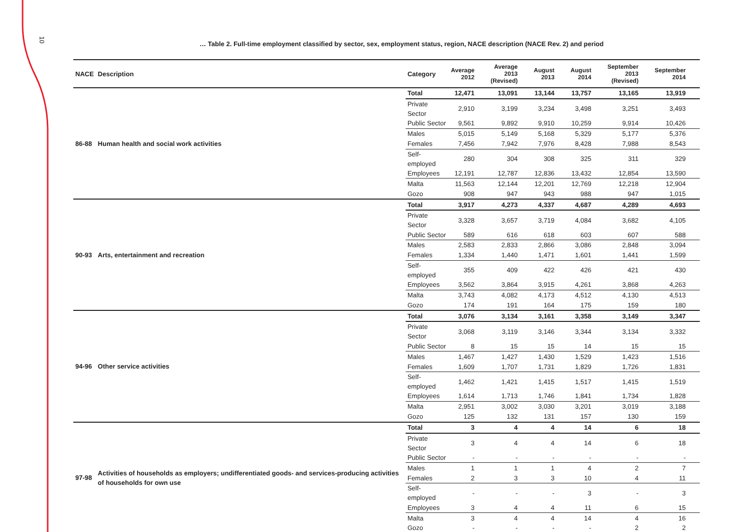10
… Table 2. Full-time employment classified by sector, sex, employment status, region, NACE description (NACE Rev. 2) and period
| NACE | Description | Category | Average 2012 | Average 2013 (Revised) | August 2013 | August 2014 | September 2013 (Revised) | September 2014 |
| --- | --- | --- | --- | --- | --- | --- | --- | --- |
| 86-88 | Human health and social work activities | Total | 12,471 | 13,091 | 13,144 | 13,757 | 13,165 | 13,919 |
| | | Private Sector | 2,910 | 3,199 | 3,234 | 3,498 | 3,251 | 3,493 |
| | | Public Sector | 9,561 | 9,892 | 9,910 | 10,259 | 9,914 | 10,426 |
| | | Males | 5,015 | 5,149 | 5,168 | 5,329 | 5,177 | 5,376 |
| | | Females | 7,456 | 7,942 | 7,976 | 8,428 | 7,988 | 8,543 |
| | | Self-employed | 280 | 304 | 308 | 325 | 311 | 329 |
| | | Employees | 12,191 | 12,787 | 12,836 | 13,432 | 12,854 | 13,590 |
| | | Malta | 11,563 | 12,144 | 12,201 | 12,769 | 12,218 | 12,904 |
| | | Gozo | 908 | 947 | 943 | 988 | 947 | 1,015 |
| 90-93 | Arts, entertainment and recreation | Total | 3,917 | 4,273 | 4,337 | 4,687 | 4,289 | 4,693 |
| | | Private Sector | 3,328 | 3,657 | 3,719 | 4,084 | 3,682 | 4,105 |
| | | Public Sector | 589 | 616 | 618 | 603 | 607 | 588 |
| | | Males | 2,583 | 2,833 | 2,866 | 3,086 | 2,848 | 3,094 |
| | | Females | 1,334 | 1,440 | 1,471 | 1,601 | 1,441 | 1,599 |
| | | Self-employed | 355 | 409 | 422 | 426 | 421 | 430 |
| | | Employees | 3,562 | 3,864 | 3,915 | 4,261 | 3,868 | 4,263 |
| | | Malta | 3,743 | 4,082 | 4,173 | 4,512 | 4,130 | 4,513 |
| | | Gozo | 174 | 191 | 164 | 175 | 159 | 180 |
| 94-96 | Other service activities | Total | 3,076 | 3,134 | 3,161 | 3,358 | 3,149 | 3,347 |
| | | Private Sector | 3,068 | 3,119 | 3,146 | 3,344 | 3,134 | 3,332 |
| | | Public Sector | 8 | 15 | 15 | 14 | 15 | 15 |
| | | Males | 1,467 | 1,427 | 1,430 | 1,529 | 1,423 | 1,516 |
| | | Females | 1,609 | 1,707 | 1,731 | 1,829 | 1,726 | 1,831 |
| | | Self-employed | 1,462 | 1,421 | 1,415 | 1,517 | 1,415 | 1,519 |
| | | Employees | 1,614 | 1,713 | 1,746 | 1,841 | 1,734 | 1,828 |
| | | Malta | 2,951 | 3,002 | 3,030 | 3,201 | 3,019 | 3,188 |
| | | Gozo | 125 | 132 | 131 | 157 | 130 | 159 |
| 97-98 | Activities of households as employers; undifferentiated goods- and services-producing activities of households for own use | Total | 3 | 4 | 4 | 14 | 6 | 18 |
| | | Private Sector | 3 | 4 | 4 | 14 | 6 | 18 |
| | | Public Sector | - | - | - | - | - | - |
| | | Males | 1 | 1 | 1 | 4 | 2 | 7 |
| | | Females | 2 | 3 | 3 | 10 | 4 | 11 |
| | | Self-employed | - | - | - | 3 | - | 3 |
| | | Employees | 3 | 4 | 4 | 11 | 6 | 15 |
| | | Malta | 3 | 4 | 4 | 14 | 4 | 16 |
| | | Gozo | - | - | - | - | 2 | 2 |